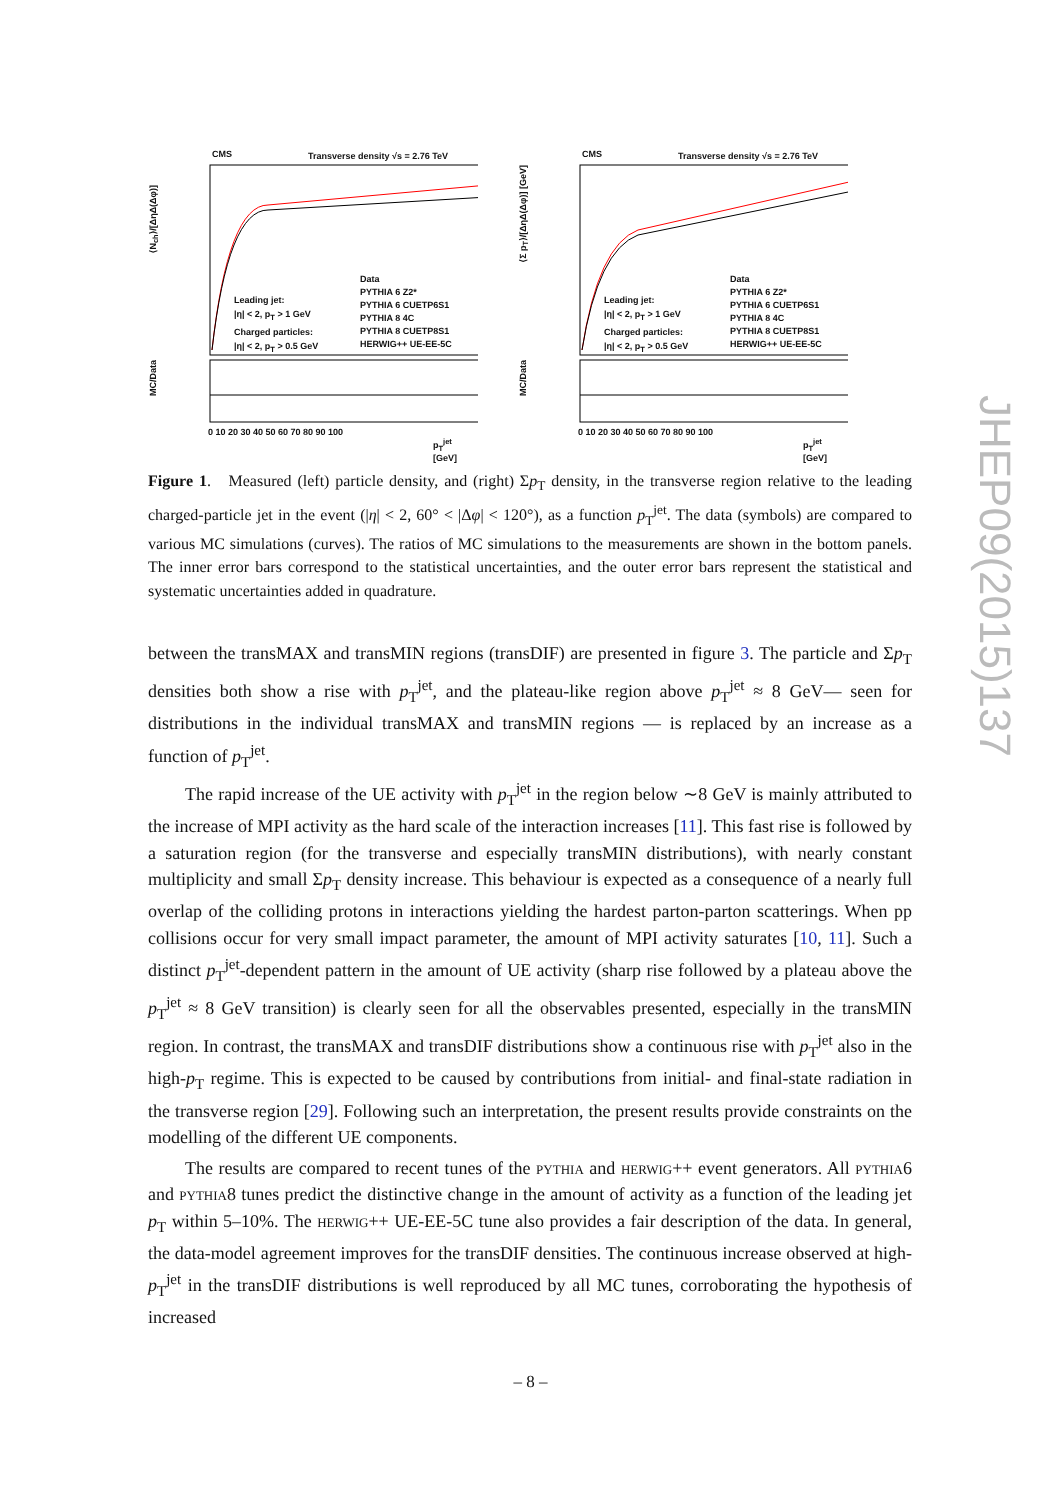CMS
Transverse density √s = 2.76 TeV
Leading jet:
|η| < 2, p<sub>T</sub> > 1 GeV
Charged particles:
|η| < 2, p<sub>T</sub> > 0.5 GeV
Data
PYTHIA 6 Z2*
PYTHIA 6 CUETP6S1
PYTHIA 8 4C
PYTHIA 8 CUETP8S1
HERWIG++ UE-EE-5C
⟨N<sub>ch</sub>⟩/[ΔηΔ(Δφ)]
MC/Data
0 10 20 30 40 50 60 70 80 90 100
p<sub>T</sub><sup>jet</sup> [GeV]
CMS
Transverse density √s = 2.76 TeV
Leading jet:
|η| < 2, p<sub>T</sub> > 1 GeV
Charged particles:
|η| < 2, p<sub>T</sub> > 0.5 GeV
Data
PYTHIA 6 Z2*
PYTHIA 6 CUETP6S1
PYTHIA 8 4C
PYTHIA 8 CUETP8S1
HERWIG++ UE-EE-5C
⟨Σ p<sub>T</sub>⟩/[ΔηΔ(Δφ)] [GeV]
MC/Data
0 10 20 30 40 50 60 70 80 90 100
p<sub>T</sub><sup>jet</sup> [GeV]
Figure 1. Measured (left) particle density, and (right) Σp<sub>T</sub> density, in the transverse region relative to the leading charged-particle jet in the event (|η| < 2, 60° < |Δφ| < 120°), as a function p<sub>T</sub><sup>jet</sup>. The data (symbols) are compared to various MC simulations (curves). The ratios of MC simulations to the measurements are shown in the bottom panels. The inner error bars correspond to the statistical uncertainties, and the outer error bars represent the statistical and systematic uncertainties added in quadrature.
between the transMAX and transMIN regions (transDIF) are presented in figure 3. The particle and Σp<sub>T</sub> densities both show a rise with p<sub>T</sub><sup>jet</sup>, and the plateau-like region above p<sub>T</sub><sup>jet</sup> ≈ 8 GeV— seen for distributions in the individual transMAX and transMIN regions — is replaced by an increase as a function of p<sub>T</sub><sup>jet</sup>.
The rapid increase of the UE activity with p<sub>T</sub><sup>jet</sup> in the region below ∼8 GeV is mainly attributed to the increase of MPI activity as the hard scale of the interaction increases [11]. This fast rise is followed by a saturation region (for the transverse and especially transMIN distributions), with nearly constant multiplicity and small Σp<sub>T</sub> density increase. This behaviour is expected as a consequence of a nearly full overlap of the colliding protons in interactions yielding the hardest parton-parton scatterings. When pp collisions occur for very small impact parameter, the amount of MPI activity saturates [10, 11]. Such a distinct p<sub>T</sub><sup>jet</sup>-dependent pattern in the amount of UE activity (sharp rise followed by a plateau above the p<sub>T</sub><sup>jet</sup> ≈ 8 GeV transition) is clearly seen for all the observables presented, especially in the transMIN region. In contrast, the transMAX and transDIF distributions show a continuous rise with p<sub>T</sub><sup>jet</sup> also in the high-p<sub>T</sub> regime. This is expected to be caused by contributions from initial- and final-state radiation in the transverse region [29]. Following such an interpretation, the present results provide constraints on the modelling of the different UE components.
The results are compared to recent tunes of the pythia and herwig++ event generators. All pythia6 and pythia8 tunes predict the distinctive change in the amount of activity as a function of the leading jet p<sub>T</sub> within 5–10%. The herwig++ UE-EE-5C tune also provides a fair description of the data. In general, the data-model agreement improves for the transDIF densities. The continuous increase observed at high-p<sub>T</sub><sup>jet</sup> in the transDIF distributions is well reproduced by all MC tunes, corroborating the hypothesis of increased
JHEP09(2015)137
– 8 –